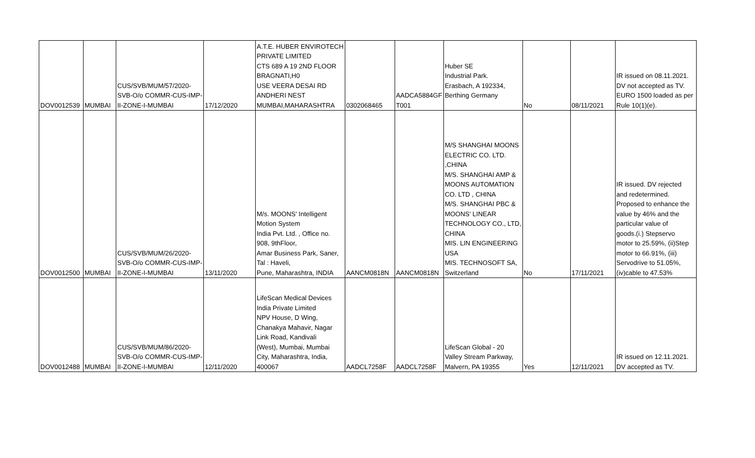| DOV0012539 | MUMBAI | CUS/SVB/MUM/57/2020- SVB-O/o COMMR-CUS-IMP- II-ZONE-I-MUMBAI | 17/12/2020 | A.T.E. HUBER ENVIROTECH PRIVATE LIMITED CTS 689 A 19 2ND FLOOR BRAGNATI,H0 USE VEERA DESAI RD ANDHERI NEST MUMBAI,MAHARASHTRA | 0302068465 | AADCA5884GF T001 | Huber SE Industrial Park. Erasbach, A 192334, Berthing Germany | No | 08/11/2021 | IR issued on 08.11.2021. DV not accepted as TV. EURO 1500 loaded as per Rule 10(1)(e). |
| DOV0012500 | MUMBAI | CUS/SVB/MUM/26/2020- SVB-O/o COMMR-CUS-IMP- II-ZONE-I-MUMBAI | 13/11/2020 | M/s. MOONS' Intelligent Motion System India Pvt. Ltd. , Office no. 908, 9thFloor, Amar Business Park, Saner, Tal : Haveli, Pune, Maharashtra, INDIA | AANCM0818N | AANCM0818N | M/S SHANGHAI MOONS ELECTRIC CO. LTD. ,CHINA M/S. SHANGHAI AMP & MOONS AUTOMATION CO. LTD , CHINA M/S. SHANGHAI PBC & MOONS' LINEAR TECHNOLOGY CO., LTD, CHINA MIS. LIN ENGINEERING USA MIS. TECHNOSOFT SA, Switzerland | No | 17/11/2021 | IR issued. DV rejected and redetermined. Proposed to enhance the value by 46% and the particular value of goods.(i.) Stepservo motor to 25.59%, (ii)Step motor to 66.91%, (iii) Servodrive to 51.05%, (iv)cable to 47.53% |
| DOV0012488 | MUMBAI | CUS/SVB/MUM/86/2020- SVB-O/o COMMR-CUS-IMP- II-ZONE-I-MUMBAI | 12/11/2020 | LifeScan Medical Devices India Private Limited NPV House, D Wing, Chanakya Mahavir, Nagar Link Road, Kandivali (West), Mumbai, Mumbai City, Maharashtra, India, 400067 | AADCL7258F | AADCL7258F | LifeScan Global - 20 Valley Stream Parkway, Malvern, PA 19355 | Yes | 12/11/2021 | IR issued on 12.11.2021. DV accepted as TV. |